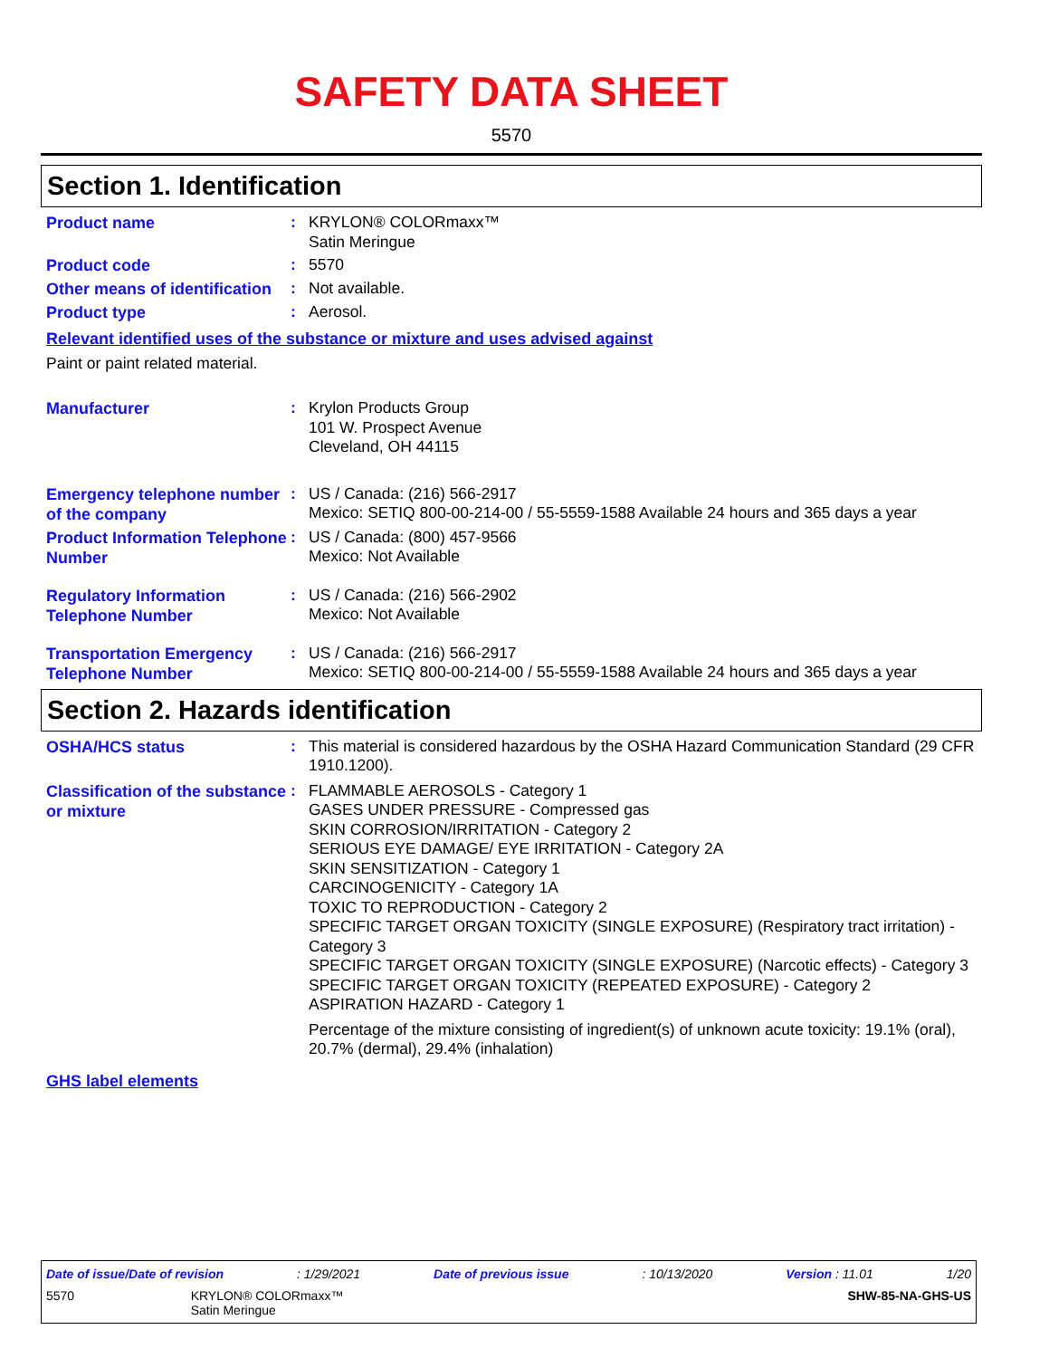SAFETY DATA SHEET
5570
Section 1. Identification
Product name
:
KRYLON® COLORmaxx™
Satin Meringue
Product code
:
5570
Other means of identification
:
Not available.
Product type
:
Aerosol.
Relevant identified uses of the substance or mixture and uses advised against
Paint or paint related material.
Manufacturer
:
Krylon Products Group
101 W. Prospect Avenue
Cleveland, OH 44115
Emergency telephone number of the company
:
US / Canada: (216) 566-2917
Mexico: SETIQ 800-00-214-00 / 55-5559-1588 Available 24 hours and 365 days a year
Product Information Telephone Number
:
US / Canada: (800) 457-9566
Mexico: Not Available
Regulatory Information Telephone Number
:
US / Canada: (216) 566-2902
Mexico: Not Available
Transportation Emergency Telephone Number
:
US / Canada: (216) 566-2917
Mexico: SETIQ 800-00-214-00 / 55-5559-1588 Available 24 hours and 365 days a year
Section 2. Hazards identification
OSHA/HCS status
:
This material is considered hazardous by the OSHA Hazard Communication Standard (29 CFR 1910.1200).
Classification of the substance or mixture
:
FLAMMABLE AEROSOLS - Category 1
GASES UNDER PRESSURE - Compressed gas
SKIN CORROSION/IRRITATION - Category 2
SERIOUS EYE DAMAGE/ EYE IRRITATION - Category 2A
SKIN SENSITIZATION - Category 1
CARCINOGENICITY - Category 1A
TOXIC TO REPRODUCTION - Category 2
SPECIFIC TARGET ORGAN TOXICITY (SINGLE EXPOSURE) (Respiratory tract irritation) - Category 3
SPECIFIC TARGET ORGAN TOXICITY (SINGLE EXPOSURE) (Narcotic effects) - Category 3
SPECIFIC TARGET ORGAN TOXICITY (REPEATED EXPOSURE) - Category 2
ASPIRATION HAZARD - Category 1
Percentage of the mixture consisting of ingredient(s) of unknown acute toxicity: 19.1% (oral), 20.7% (dermal), 29.4% (inhalation)
GHS label elements
Date of issue/Date of revision: 1/29/2021 Date of previous issue: 10/13/2020 Version : 11.01 1/20
5570 KRYLON® COLORmaxx™
Satin Meringue SHW-85-NA-GHS-US